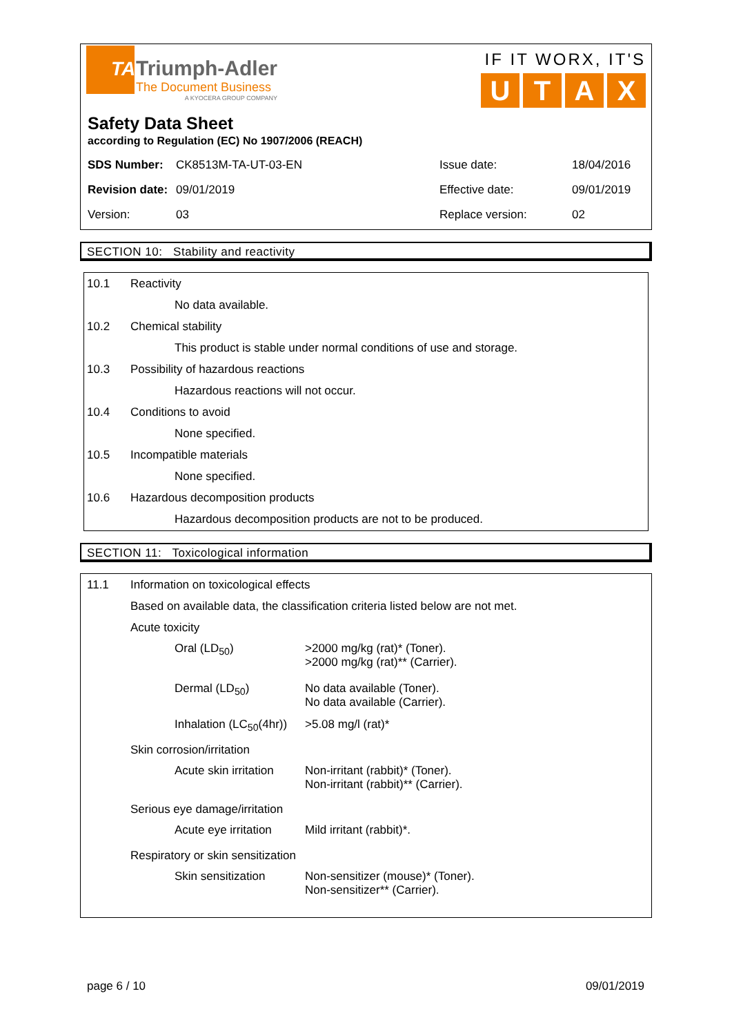TA
Triumph-Adler
The Document Business
A KYOCERA GROUP COMPANY
IF IT WORX, IT'S
UTAX
Safety Data Sheet
according to Regulation (EC) No 1907/2006 (REACH)
| SDS Number: | CK8513M-TA-UT-03-EN | Issue date: | 18/04/2016 |
| Revision date: | 09/01/2019 | Effective date: | 09/01/2019 |
| Version: | 03 | Replace version: | 02 |
SECTION 10: Stability and reactivity
10.1 Reactivity
No data available.
10.2 Chemical stability
This product is stable under normal conditions of use and storage.
10.3 Possibility of hazardous reactions
Hazardous reactions will not occur.
10.4 Conditions to avoid
None specified.
10.5 Incompatible materials
None specified.
10.6 Hazardous decomposition products
Hazardous decomposition products are not to be produced.
SECTION 11: Toxicological information
11.1 Information on toxicological effects
Based on available data, the classification criteria listed below are not met.
Acute toxicity
| Oral (LD<sub>50</sub>) | >2000 mg/kg (rat)* (Toner). >2000 mg/kg (rat)** (Carrier). |
| Dermal (LD<sub>50</sub>) | No data available (Toner). No data available (Carrier). |
| Inhalation (LC<sub>50</sub>(4hr)) | >5.08 mg/l (rat)* |
Skin corrosion/irritation
| Acute skin irritation | Non-irritant (rabbit)* (Toner). Non-irritant (rabbit)** (Carrier). |
Serious eye damage/irritation
| Acute eye irritation | Mild irritant (rabbit)*. |
Respiratory or skin sensitization
| Skin sensitization | Non-sensitizer (mouse)* (Toner). Non-sensitizer** (Carrier). |
page 6 / 10 09/01/2019